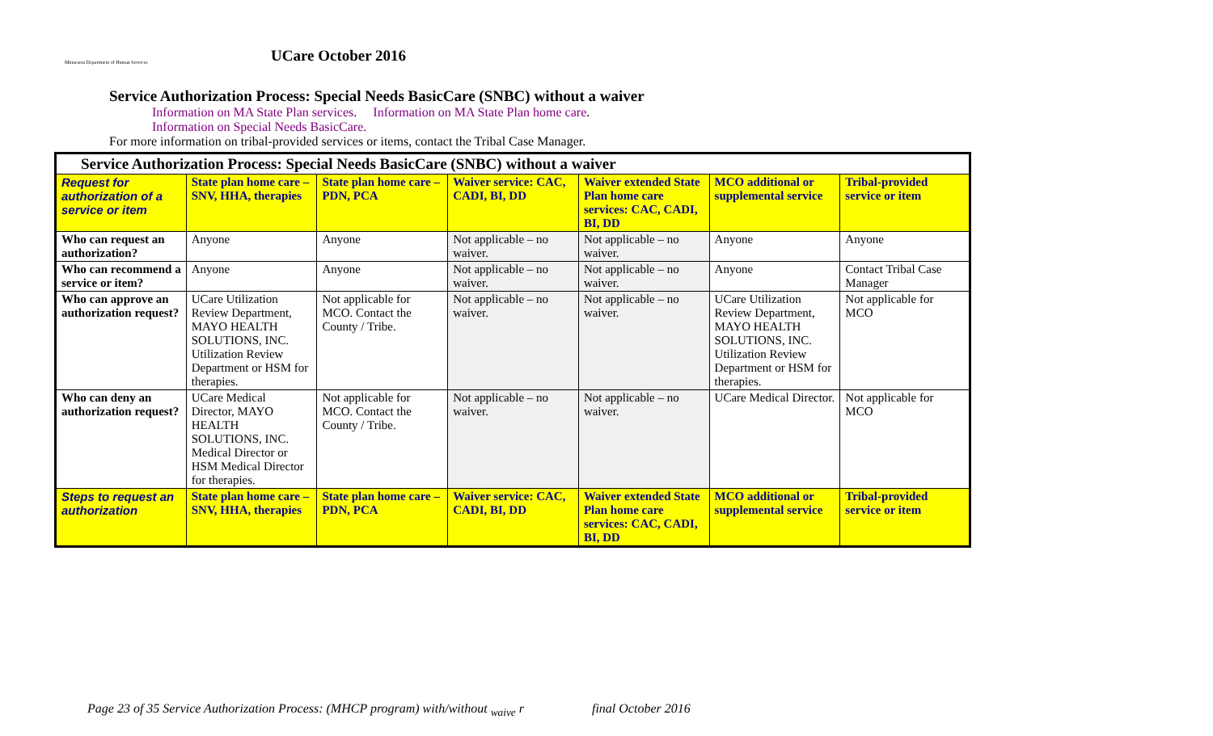Minnesota Department of Human Services
UCare October 2016
Service Authorization Process: Special Needs BasicCare (SNBC) without a waiver
Information on MA State Plan services. Information on MA State Plan home care.
Information on Special Needs BasicCare.
For more information on tribal-provided services or items, contact the Tribal Case Manager.
| Service Authorization Process: Special Needs BasicCare (SNBC) without a waiver | | | | | | |
| --- | --- | --- | --- | --- | --- | --- |
| Request for authorization of a service or item | State plan home care – SNV, HHA, therapies | State plan home care – PDN, PCA | Waiver service: CAC, CADI, BI, DD | Waiver extended State Plan home care services: CAC, CADI, BI, DD | MCO additional or supplemental service | Tribal-provided service or item |
| Who can request an authorization? | Anyone | Anyone | Not applicable – no waiver. | Not applicable – no waiver. | Anyone | Anyone |
| Who can recommend a service or item? | Anyone | Anyone | Not applicable – no waiver. | Not applicable – no waiver. | Anyone | Contact Tribal Case Manager |
| Who can approve an authorization request? | UCare Utilization Review Department, MAYO HEALTH SOLUTIONS, INC. Utilization Review Department or HSM for therapies. | Not applicable for MCO. Contact the County / Tribe. | Not applicable – no waiver. | Not applicable – no waiver. | UCare Utilization Review Department, MAYO HEALTH SOLUTIONS, INC. Utilization Review Department or HSM for therapies. | Not applicable for MCO |
| Who can deny an authorization request? | UCare Medical Director, MAYO HEALTH SOLUTIONS, INC. Medical Director or HSM Medical Director for therapies. | Not applicable for MCO. Contact the County / Tribe. | Not applicable – no waiver. | Not applicable – no waiver. | UCare Medical Director. | Not applicable for MCO |
| Steps to request an authorization | State plan home care – SNV, HHA, therapies | State plan home care – PDN, PCA | Waiver service: CAC, CADI, BI, DD | Waiver extended State Plan home care services: CAC, CADI, BI, DD | MCO additional or supplemental service | Tribal-provided service or item |
Page 23 of 35 Service Authorization Process: (MHCP program) with/without <sub>waive</sub> r final October 2016